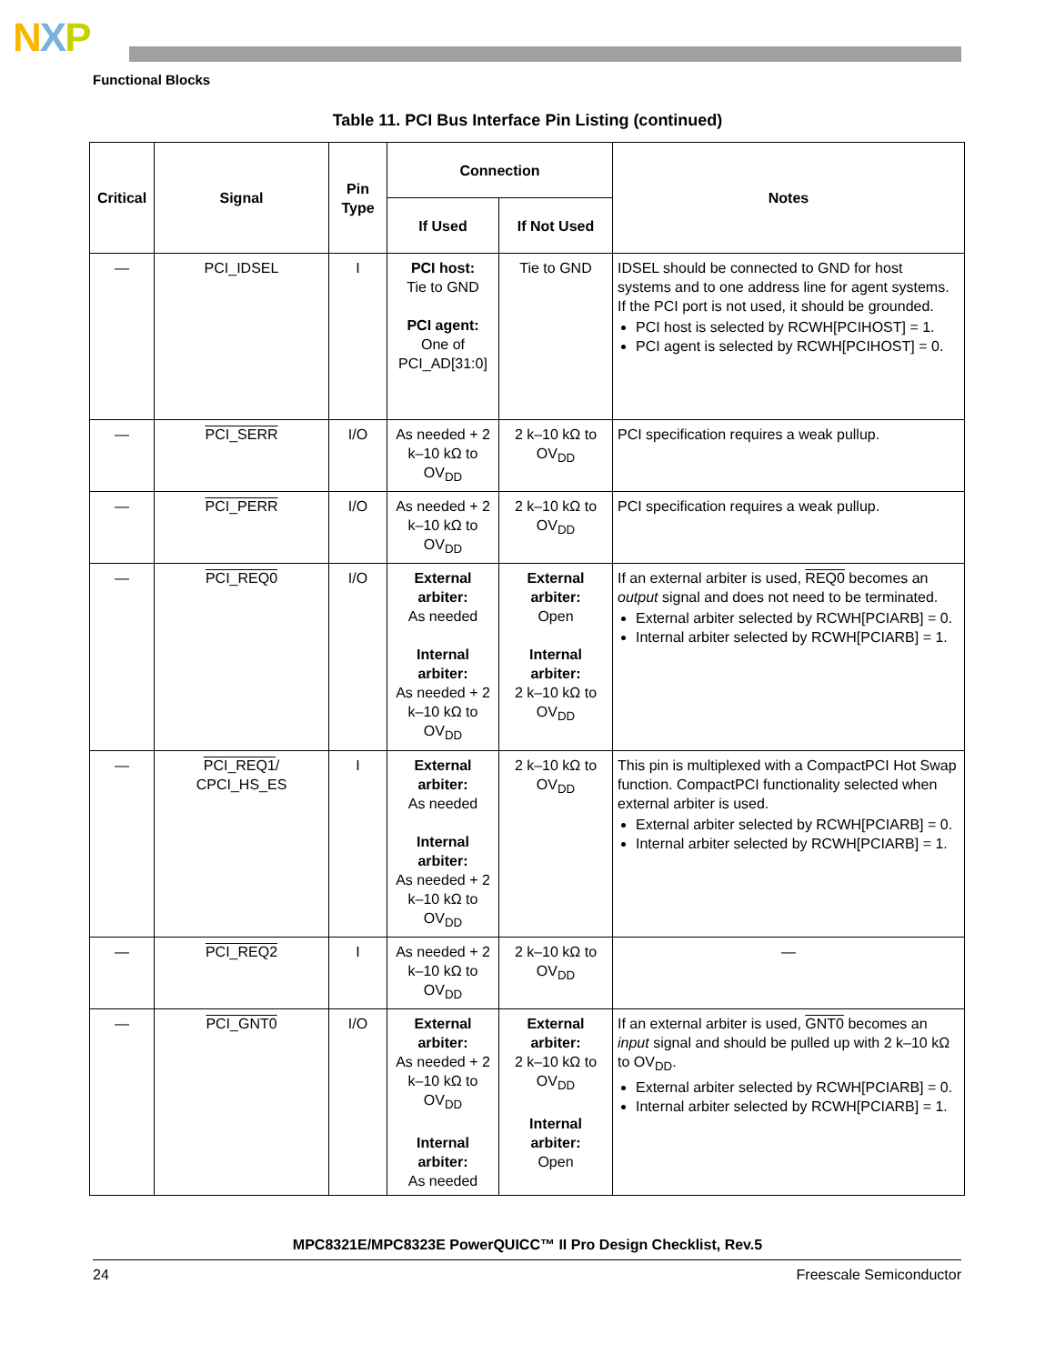NXP
Functional Blocks
Table 11. PCI Bus Interface Pin Listing (continued)
| Critical | Signal | Pin Type | Connection | | Notes |
| --- | --- | --- | --- | --- | --- |
| | | | If Used | If Not Used | |
| — | PCI_IDSEL | I | PCI host: Tie to GND PCI agent: One of PCI_AD[31:0] | Tie to GND | IDSEL should be connected to GND for host systems and to one address line for agent systems. If the PCI port is not used, it should be grounded. PCI host is selected by RCWH[PCIHOST] = 1. PCI agent is selected by RCWH[PCIHOST] = 0. |
| — | PCI_SERR | I/O | As needed + 2 k–10 kΩ to OV<sub>DD</sub> | 2 k–10 kΩ to OV<sub>DD</sub> | PCI specification requires a weak pullup. |
| — | PCI_PERR | I/O | As needed + 2 k–10 kΩ to OV<sub>DD</sub> | 2 k–10 kΩ to OV<sub>DD</sub> | PCI specification requires a weak pullup. |
| — | PCI_REQ0 | I/O | External arbiter: As needed Internal arbiter: As needed + 2 k–10 kΩ to OV<sub>DD</sub> | External arbiter: Open Internal arbiter: 2 k–10 kΩ to OV<sub>DD</sub> | If an external arbiter is used, REQ0 becomes an output signal and does not need to be terminated. External arbiter selected by RCWH[PCIARB] = 0. Internal arbiter selected by RCWH[PCIARB] = 1. |
| — | PCI_REQ1 / CPCI_HS_ES | I | External arbiter: As needed Internal arbiter: As needed + 2 k–10 kΩ to OV<sub>DD</sub> | 2 k–10 kΩ to OV<sub>DD</sub> | This pin is multiplexed with a CompactPCI Hot Swap function. CompactPCI functionality selected when external arbiter is used. External arbiter selected by RCWH[PCIARB] = 0. Internal arbiter selected by RCWH[PCIARB] = 1. |
| — | PCI_REQ2 | I | As needed + 2 k–10 kΩ to OV<sub>DD</sub> | 2 k–10 kΩ to OV<sub>DD</sub> | — |
| — | PCI_GNT0 | I/O | External arbiter: As needed + 2 k–10 kΩ to OV<sub>DD</sub> Internal arbiter: As needed | External arbiter: 2 k–10 kΩ to OV<sub>DD</sub> Internal arbiter: Open | If an external arbiter is used, GNT0 becomes an input signal and should be pulled up with 2 k–10 kΩ to OV<sub>DD</sub>. External arbiter selected by RCWH[PCIARB] = 0. Internal arbiter selected by RCWH[PCIARB] = 1. |
MPC8321E/MPC8323E PowerQUICC™ II Pro Design Checklist, Rev.5
24 Freescale Semiconductor